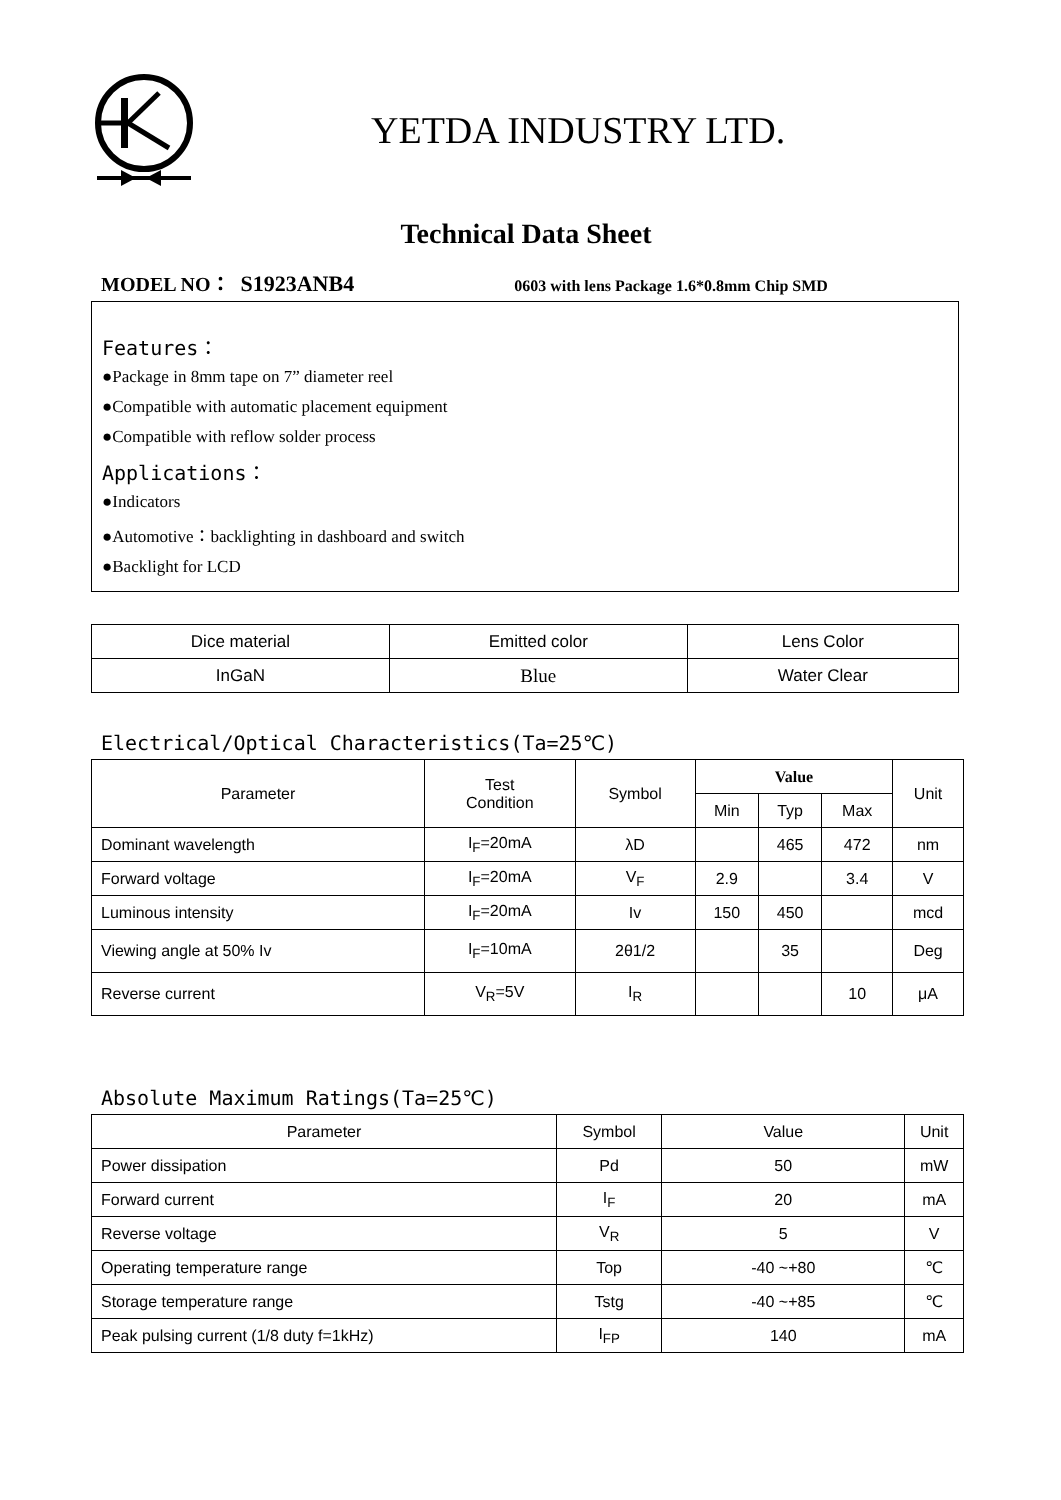YETDA INDUSTRY LTD.
Technical Data Sheet
MODEL NO： S1923ANB4 0603 with lens Package 1.6*0.8mm Chip SMD
Features：
●Package in 8mm tape on 7” diameter reel
●Compatible with automatic placement equipment
●Compatible with reflow solder process
Applications：
●Indicators
●Automotive：backlighting in dashboard and switch
●Backlight for LCD
| Dice material | Emitted color | Lens Color |
| InGaN | Blue | Water Clear |
Electrical/Optical Characteristics(Ta=25℃)
| Parameter | Test Condition | Symbol | Value | | | Unit |
| --- | --- | --- | --- | --- | --- | --- |
| | | | Min | Typ | Max | |
| Dominant wavelength | I<sub>F</sub>=20mA | λD | | 465 | 472 | nm |
| Forward voltage | I<sub>F</sub>=20mA | V<sub>F</sub> | 2.9 | | 3.4 | V |
| Luminous intensity | I<sub>F</sub>=20mA | Iv | 150 | 450 | | mcd |
| Viewing angle at 50% Iv | I<sub>F</sub>=10mA | 2θ1/2 | | 35 | | Deg |
| Reverse current | V<sub>R</sub>=5V | I<sub>R</sub> | | | 10 | μA |
Absolute Maximum Ratings(Ta=25℃)
| Parameter | Symbol | Value | Unit |
| --- | --- | --- | --- |
| Power dissipation | Pd | 50 | mW |
| Forward current | I<sub>F</sub> | 20 | mA |
| Reverse voltage | V<sub>R</sub> | 5 | V |
| Operating temperature range | Top | -40 ~+80 | ℃ |
| Storage temperature range | Tstg | -40 ~+85 | ℃ |
| Peak pulsing current (1/8 duty f=1kHz) | I<sub>FP</sub> | 140 | mA |